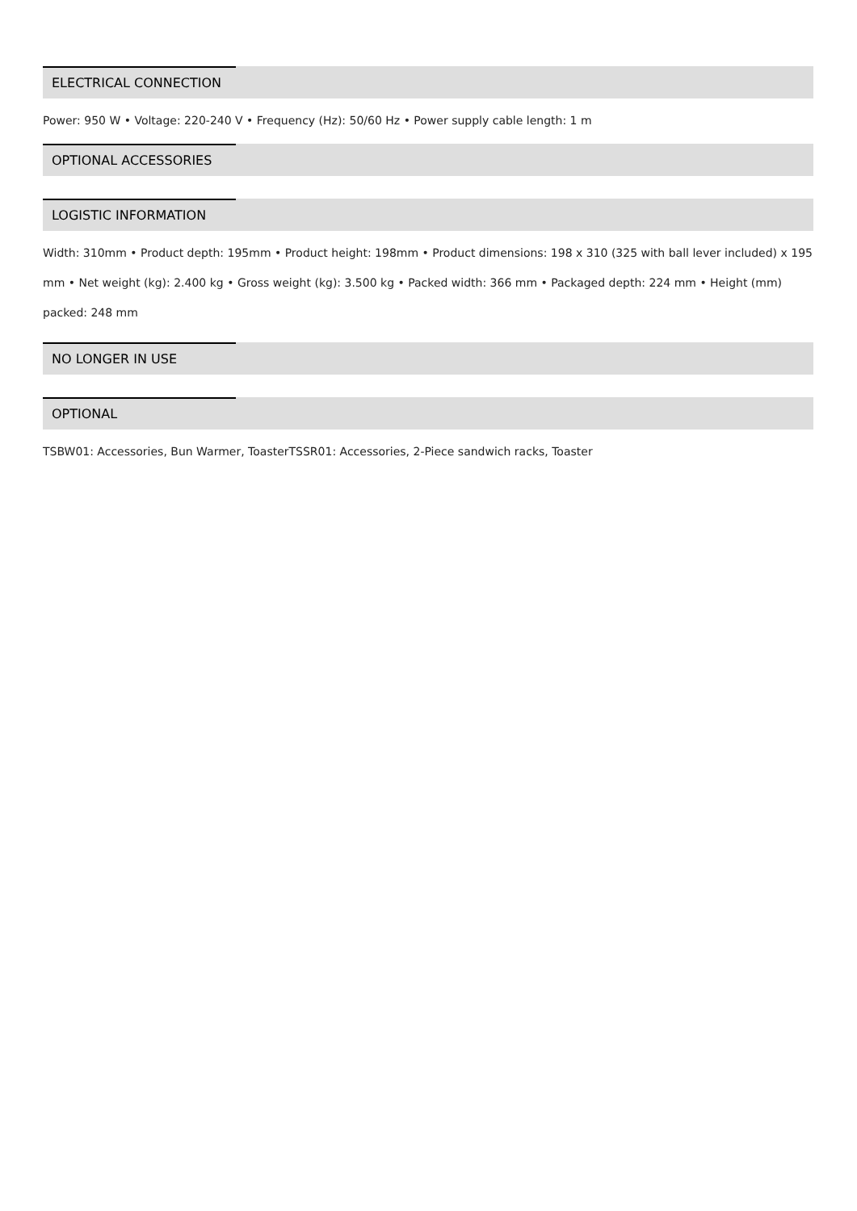ELECTRICAL CONNECTION
Power: 950 W • Voltage: 220-240 V • Frequency (Hz): 50/60 Hz • Power supply cable length: 1 m
OPTIONAL ACCESSORIES
LOGISTIC INFORMATION
Width: 310mm • Product depth: 195mm • Product height: 198mm • Product dimensions: 198 x 310 (325 with ball lever included) x 195 mm • Net weight (kg): 2.400 kg • Gross weight (kg): 3.500 kg • Packed width: 366 mm • Packaged depth: 224 mm • Height (mm) packed: 248 mm
NO LONGER IN USE
OPTIONAL
TSBW01: Accessories, Bun Warmer, ToasterTSSR01: Accessories, 2-Piece sandwich racks, Toaster